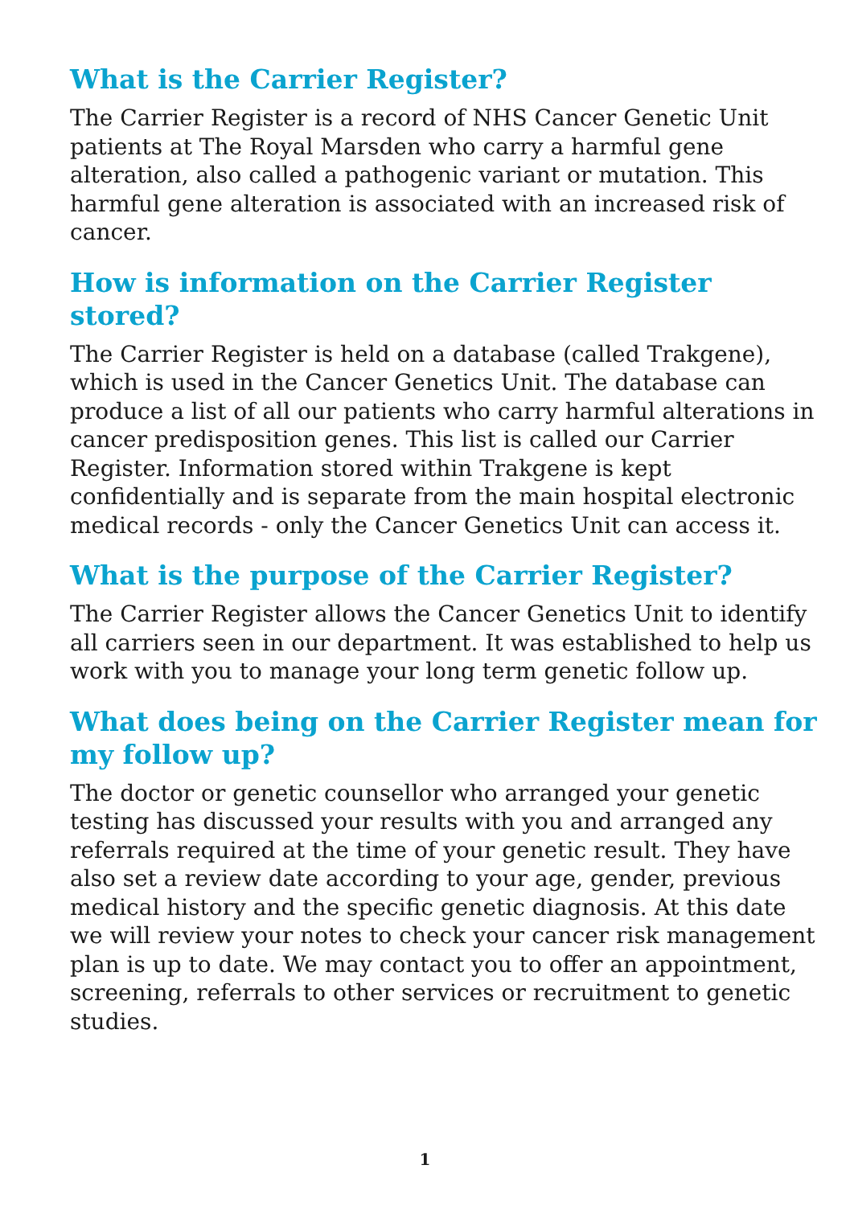What is the Carrier Register?
The Carrier Register is a record of NHS Cancer Genetic Unit patients at The Royal Marsden who carry a harmful gene alteration, also called a pathogenic variant or mutation. This harmful gene alteration is associated with an increased risk of cancer.
How is information on the Carrier Register stored?
The Carrier Register is held on a database (called Trakgene), which is used in the Cancer Genetics Unit. The database can produce a list of all our patients who carry harmful alterations in cancer predisposition genes. This list is called our Carrier Register. Information stored within Trakgene is kept confidentially and is separate from the main hospital electronic medical records - only the Cancer Genetics Unit can access it.
What is the purpose of the Carrier Register?
The Carrier Register allows the Cancer Genetics Unit to identify all carriers seen in our department. It was established to help us work with you to manage your long term genetic follow up.
What does being on the Carrier Register mean for my follow up?
The doctor or genetic counsellor who arranged your genetic testing has discussed your results with you and arranged any referrals required at the time of your genetic result. They have also set a review date according to your age, gender, previous medical history and the specific genetic diagnosis. At this date we will review your notes to check your cancer risk management plan is up to date. We may contact you to offer an appointment, screening, referrals to other services or recruitment to genetic studies.
1